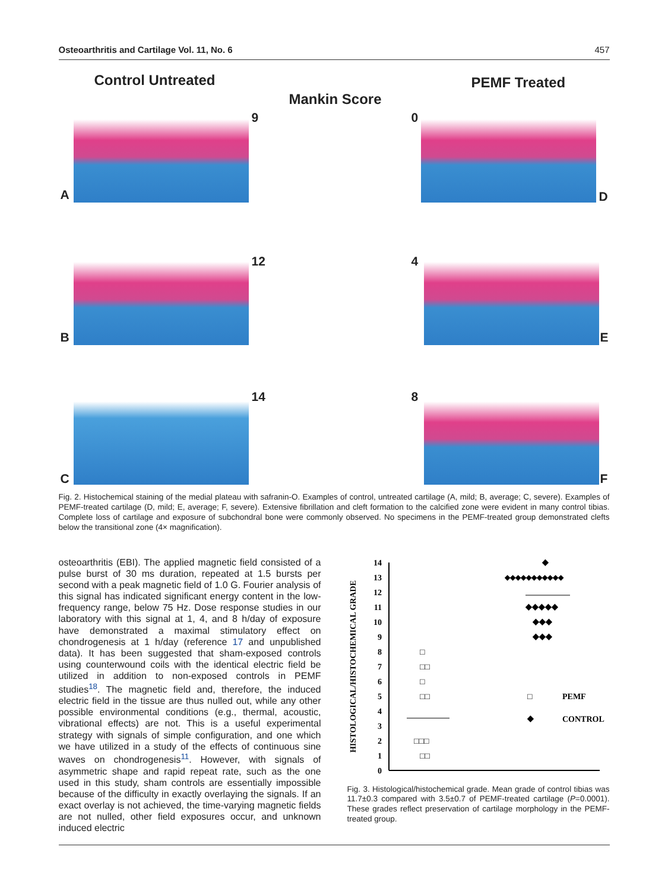Osteoarthritis and Cartilage Vol. 11, No. 6 457
Control Untreated
Mankin Score
PEMF Treated
9 0
A D
12 4
B E
14 8
C F
Fig. 2. Histochemical staining of the medial plateau with safranin-O. Examples of control, untreated cartilage (A, mild; B, average; C, severe). Examples of PEMF-treated cartilage (D, mild; E, average; F, severe). Extensive fibrillation and cleft formation to the calcified zone were evident in many control tibias. Complete loss of cartilage and exposure of subchondral bone were commonly observed. No specimens in the PEMF-treated group demonstrated clefts below the transitional zone (4× magnification).
osteoarthritis (EBI). The applied magnetic field consisted of a pulse burst of 30 ms duration, repeated at 1.5 bursts per second with a peak magnetic field of 1.0 G. Fourier analysis of this signal has indicated significant energy content in the low-frequency range, below 75 Hz. Dose response studies in our laboratory with this signal at 1, 4, and 8 h/day of exposure have demonstrated a maximal stimulatory effect on chondrogenesis at 1 h/day (reference 17 and unpublished data). It has been suggested that sham-exposed controls using counterwound coils with the identical electric field be utilized in addition to non-exposed controls in PEMF studies<sup>18</sup>. The magnetic field and, therefore, the induced electric field in the tissue are thus nulled out, while any other possible environmental conditions (e.g., thermal, acoustic, vibrational effects) are not. This is a useful experimental strategy with signals of simple configuration, and one which we have utilized in a study of the effects of continuous sine waves on chondrogenesis<sup>11</sup>. However, with signals of asymmetric shape and rapid repeat rate, such as the one used in this study, sham controls are essentially impossible because of the difficulty in exactly overlaying the signals. If an exact overlay is not achieved, the time-varying magnetic fields are not nulled, other field exposures occur, and unknown induced electric
HISTOLOGICAL/HISTOCHEMICAL GRADE
14
13
12
11
10
9
8
7
6
5
4
3
2
1
0
◆
◆◆◆◆◆◆◆◆◆◆◆
◆◆◆◆◆
◆◆◆
◆◆◆
□
□□
□
□□
□□□
□□
□
PEMF
◆
CONTROL
Fig. 3. Histological/histochemical grade. Mean grade of control tibias was 11.7±0.3 compared with 3.5±0.7 of PEMF-treated cartilage (P=0.0001). These grades reflect preservation of cartilage morphology in the PEMF-treated group.